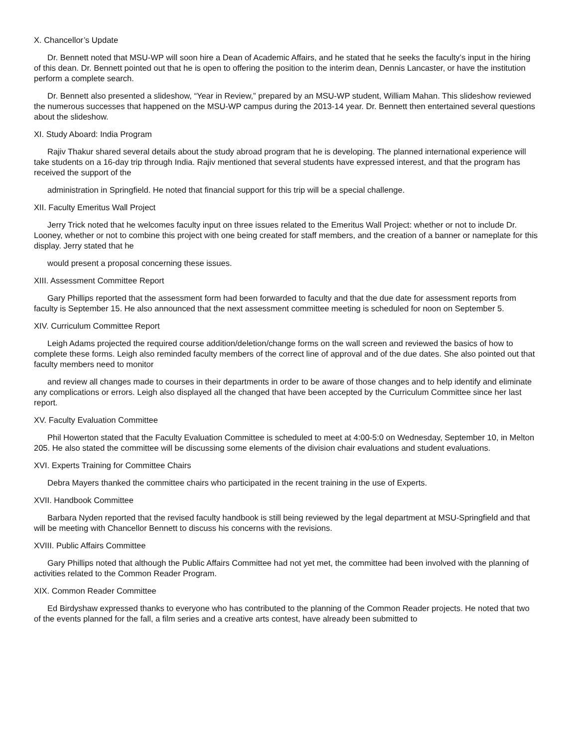X. Chancellor’s Update
Dr. Bennett noted that MSU-WP will soon hire a Dean of Academic Affairs, and he stated that he seeks the faculty’s input in the hiring of this dean. Dr. Bennett pointed out that he is open to offering the position to the interim dean, Dennis Lancaster, or have the institution perform a complete search.
Dr. Bennett also presented a slideshow, “Year in Review,” prepared by an MSU-WP student, William Mahan. This slideshow reviewed the numerous successes that happened on the MSU-WP campus during the 2013-14 year. Dr. Bennett then entertained several questions about the slideshow.
XI. Study Aboard: India Program
Rajiv Thakur shared several details about the study abroad program that he is developing. The planned international experience will take students on a 16-day trip through India. Rajiv mentioned that several students have expressed interest, and that the program has received the support of the
administration in Springfield. He noted that financial support for this trip will be a special challenge.
XII. Faculty Emeritus Wall Project
Jerry Trick noted that he welcomes faculty input on three issues related to the Emeritus Wall Project: whether or not to include Dr. Looney, whether or not to combine this project with one being created for staff members, and the creation of a banner or nameplate for this display. Jerry stated that he
would present a proposal concerning these issues.
XIII. Assessment Committee Report
Gary Phillips reported that the assessment form had been forwarded to faculty and that the due date for assessment reports from faculty is September 15. He also announced that the next assessment committee meeting is scheduled for noon on September 5.
XIV. Curriculum Committee Report
Leigh Adams projected the required course addition/deletion/change forms on the wall screen and reviewed the basics of how to complete these forms. Leigh also reminded faculty members of the correct line of approval and of the due dates. She also pointed out that faculty members need to monitor
and review all changes made to courses in their departments in order to be aware of those changes and to help identify and eliminate any complications or errors. Leigh also displayed all the changed that have been accepted by the Curriculum Committee since her last report.
XV. Faculty Evaluation Committee
Phil Howerton stated that the Faculty Evaluation Committee is scheduled to meet at 4:00-5:0 on Wednesday, September 10, in Melton 205. He also stated the committee will be discussing some elements of the division chair evaluations and student evaluations.
XVI. Experts Training for Committee Chairs
Debra Mayers thanked the committee chairs who participated in the recent training in the use of Experts.
XVII. Handbook Committee
Barbara Nyden reported that the revised faculty handbook is still being reviewed by the legal department at MSU-Springfield and that will be meeting with Chancellor Bennett to discuss his concerns with the revisions.
XVIII. Public Affairs Committee
Gary Phillips noted that although the Public Affairs Committee had not yet met, the committee had been involved with the planning of activities related to the Common Reader Program.
XIX. Common Reader Committee
Ed Birdyshaw expressed thanks to everyone who has contributed to the planning of the Common Reader projects. He noted that two of the events planned for the fall, a film series and a creative arts contest, have already been submitted to